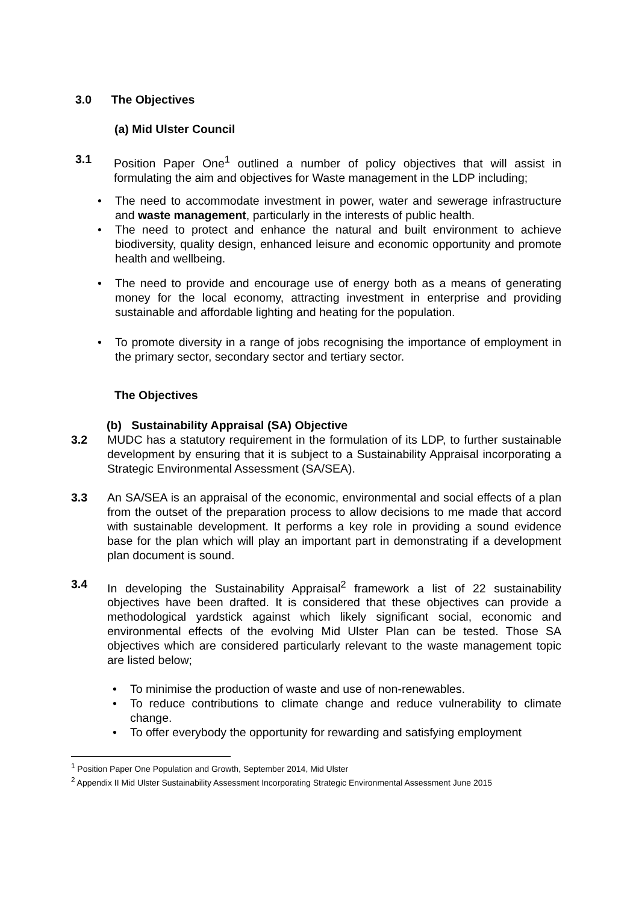3.0 The Objectives
(a) Mid Ulster Council
3.1 Position Paper One<sup>1</sup> outlined a number of policy objectives that will assist in formulating the aim and objectives for Waste management in the LDP including;
• The need to accommodate investment in power, water and sewerage infrastructure and waste management, particularly in the interests of public health.
• The need to protect and enhance the natural and built environment to achieve biodiversity, quality design, enhanced leisure and economic opportunity and promote health and wellbeing.
• The need to provide and encourage use of energy both as a means of generating money for the local economy, attracting investment in enterprise and providing sustainable and affordable lighting and heating for the population.
• To promote diversity in a range of jobs recognising the importance of employment in the primary sector, secondary sector and tertiary sector.
The Objectives
(b) Sustainability Appraisal (SA) Objective
3.2 MUDC has a statutory requirement in the formulation of its LDP, to further sustainable development by ensuring that it is subject to a Sustainability Appraisal incorporating a Strategic Environmental Assessment (SA/SEA).
3.3 An SA/SEA is an appraisal of the economic, environmental and social effects of a plan from the outset of the preparation process to allow decisions to me made that accord with sustainable development. It performs a key role in providing a sound evidence base for the plan which will play an important part in demonstrating if a development plan document is sound.
3.4 In developing the Sustainability Appraisal<sup>2</sup> framework a list of 22 sustainability objectives have been drafted. It is considered that these objectives can provide a methodological yardstick against which likely significant social, economic and environmental effects of the evolving Mid Ulster Plan can be tested. Those SA objectives which are considered particularly relevant to the waste management topic are listed below;
• To minimise the production of waste and use of non-renewables.
• To reduce contributions to climate change and reduce vulnerability to climate change.
• To offer everybody the opportunity for rewarding and satisfying employment
<sup>1</sup> Position Paper One Population and Growth, September 2014, Mid Ulster
<sup>2</sup> Appendix II Mid Ulster Sustainability Assessment Incorporating Strategic Environmental Assessment June 2015